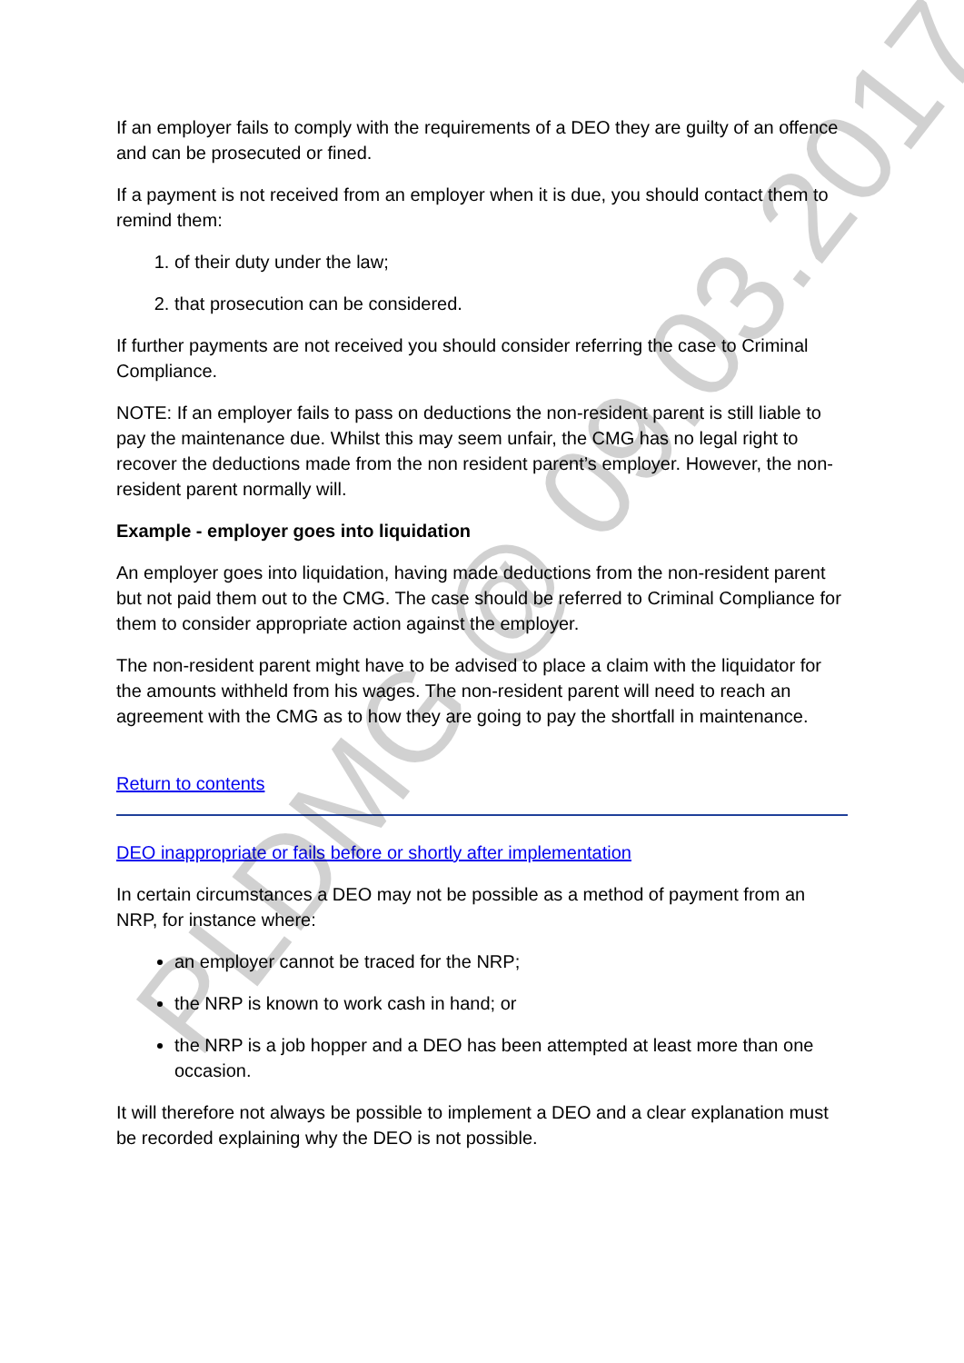If an employer fails to comply with the requirements of a DEO they are guilty of an offence and can be prosecuted or fined.
If a payment is not received from an employer when it is due, you should contact them to remind them:
1. of their duty under the law;
2. that prosecution can be considered.
If further payments are not received you should consider referring the case to Criminal Compliance.
NOTE: If an employer fails to pass on deductions the non-resident parent is still liable to pay the maintenance due. Whilst this may seem unfair, the CMG has no legal right to recover the deductions made from the non resident parent’s employer. However, the non-resident parent normally will.
Example - employer goes into liquidation
An employer goes into liquidation, having made deductions from the non-resident parent but not paid them out to the CMG. The case should be referred to Criminal Compliance for them to consider appropriate action against the employer.
The non-resident parent might have to be advised to place a claim with the liquidator for the amounts withheld from his wages. The non-resident parent will need to reach an agreement with the CMG as to how they are going to pay the shortfall in maintenance.
Return to contents
DEO inappropriate or fails before or shortly after implementation
In certain circumstances a DEO may not be possible as a method of payment from an NRP, for instance where:
an employer cannot be traced for the NRP;
the NRP is known to work cash in hand; or
the NRP is a job hopper and a DEO has been attempted at least more than one occasion.
It will therefore not always be possible to implement a DEO and a clear explanation must be recorded explaining why the DEO is not possible.
PLDMG @ 09.03.2017